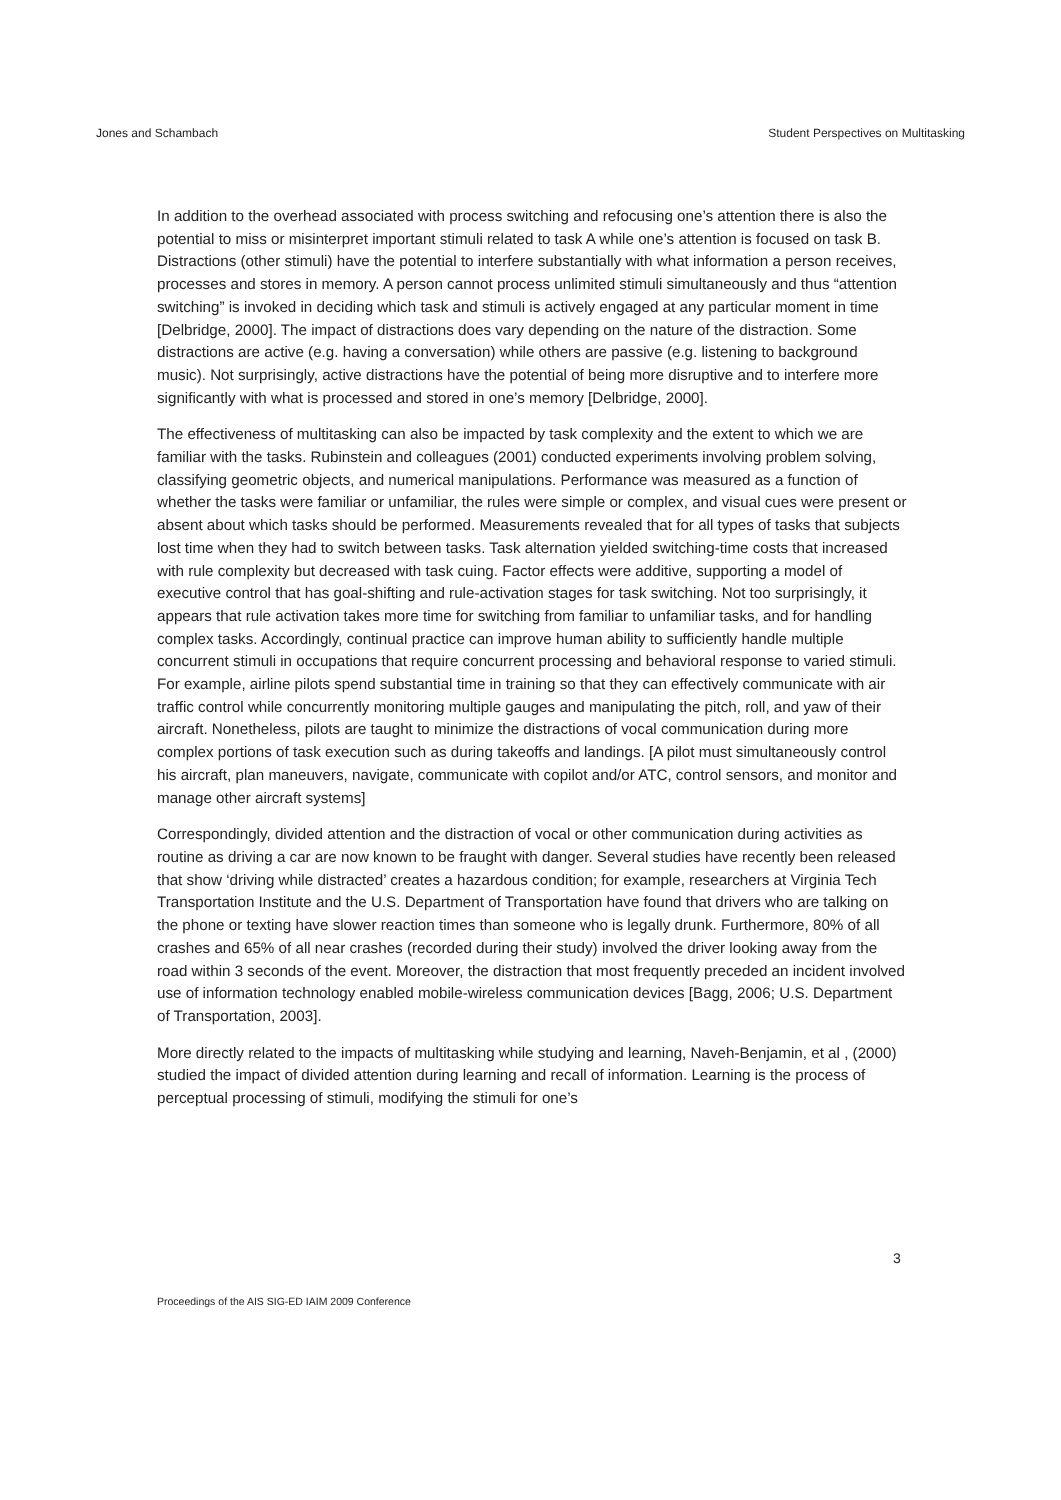Jones and Schambach Student Perspectives on Multitasking
In addition to the overhead associated with process switching and refocusing one’s attention there is also the potential to miss or misinterpret important stimuli related to task A while one’s attention is focused on task B. Distractions (other stimuli) have the potential to interfere substantially with what information a person receives, processes and stores in memory. A person cannot process unlimited stimuli simultaneously and thus “attention switching” is invoked in deciding which task and stimuli is actively engaged at any particular moment in time [Delbridge, 2000]. The impact of distractions does vary depending on the nature of the distraction. Some distractions are active (e.g. having a conversation) while others are passive (e.g. listening to background music). Not surprisingly, active distractions have the potential of being more disruptive and to interfere more significantly with what is processed and stored in one’s memory [Delbridge, 2000].
The effectiveness of multitasking can also be impacted by task complexity and the extent to which we are familiar with the tasks. Rubinstein and colleagues (2001) conducted experiments involving problem solving, classifying geometric objects, and numerical manipulations. Performance was measured as a function of whether the tasks were familiar or unfamiliar, the rules were simple or complex, and visual cues were present or absent about which tasks should be performed. Measurements revealed that for all types of tasks that subjects lost time when they had to switch between tasks. Task alternation yielded switching-time costs that increased with rule complexity but decreased with task cuing. Factor effects were additive, supporting a model of executive control that has goal-shifting and rule-activation stages for task switching. Not too surprisingly, it appears that rule activation takes more time for switching from familiar to unfamiliar tasks, and for handling complex tasks. Accordingly, continual practice can improve human ability to sufficiently handle multiple concurrent stimuli in occupations that require concurrent processing and behavioral response to varied stimuli. For example, airline pilots spend substantial time in training so that they can effectively communicate with air traffic control while concurrently monitoring multiple gauges and manipulating the pitch, roll, and yaw of their aircraft. Nonetheless, pilots are taught to minimize the distractions of vocal communication during more complex portions of task execution such as during takeoffs and landings. [A pilot must simultaneously control his aircraft, plan maneuvers, navigate, communicate with copilot and/or ATC, control sensors, and monitor and manage other aircraft systems]
Correspondingly, divided attention and the distraction of vocal or other communication during activities as routine as driving a car are now known to be fraught with danger. Several studies have recently been released that show ‘driving while distracted’ creates a hazardous condition; for example, researchers at Virginia Tech Transportation Institute and the U.S. Department of Transportation have found that drivers who are talking on the phone or texting have slower reaction times than someone who is legally drunk. Furthermore, 80% of all crashes and 65% of all near crashes (recorded during their study) involved the driver looking away from the road within 3 seconds of the event. Moreover, the distraction that most frequently preceded an incident involved use of information technology enabled mobile-wireless communication devices [Bagg, 2006; U.S. Department of Transportation, 2003].
More directly related to the impacts of multitasking while studying and learning, Naveh-Benjamin, et al , (2000) studied the impact of divided attention during learning and recall of information. Learning is the process of perceptual processing of stimuli, modifying the stimuli for one’s
3
Proceedings of the AIS SIG-ED IAIM 2009 Conference